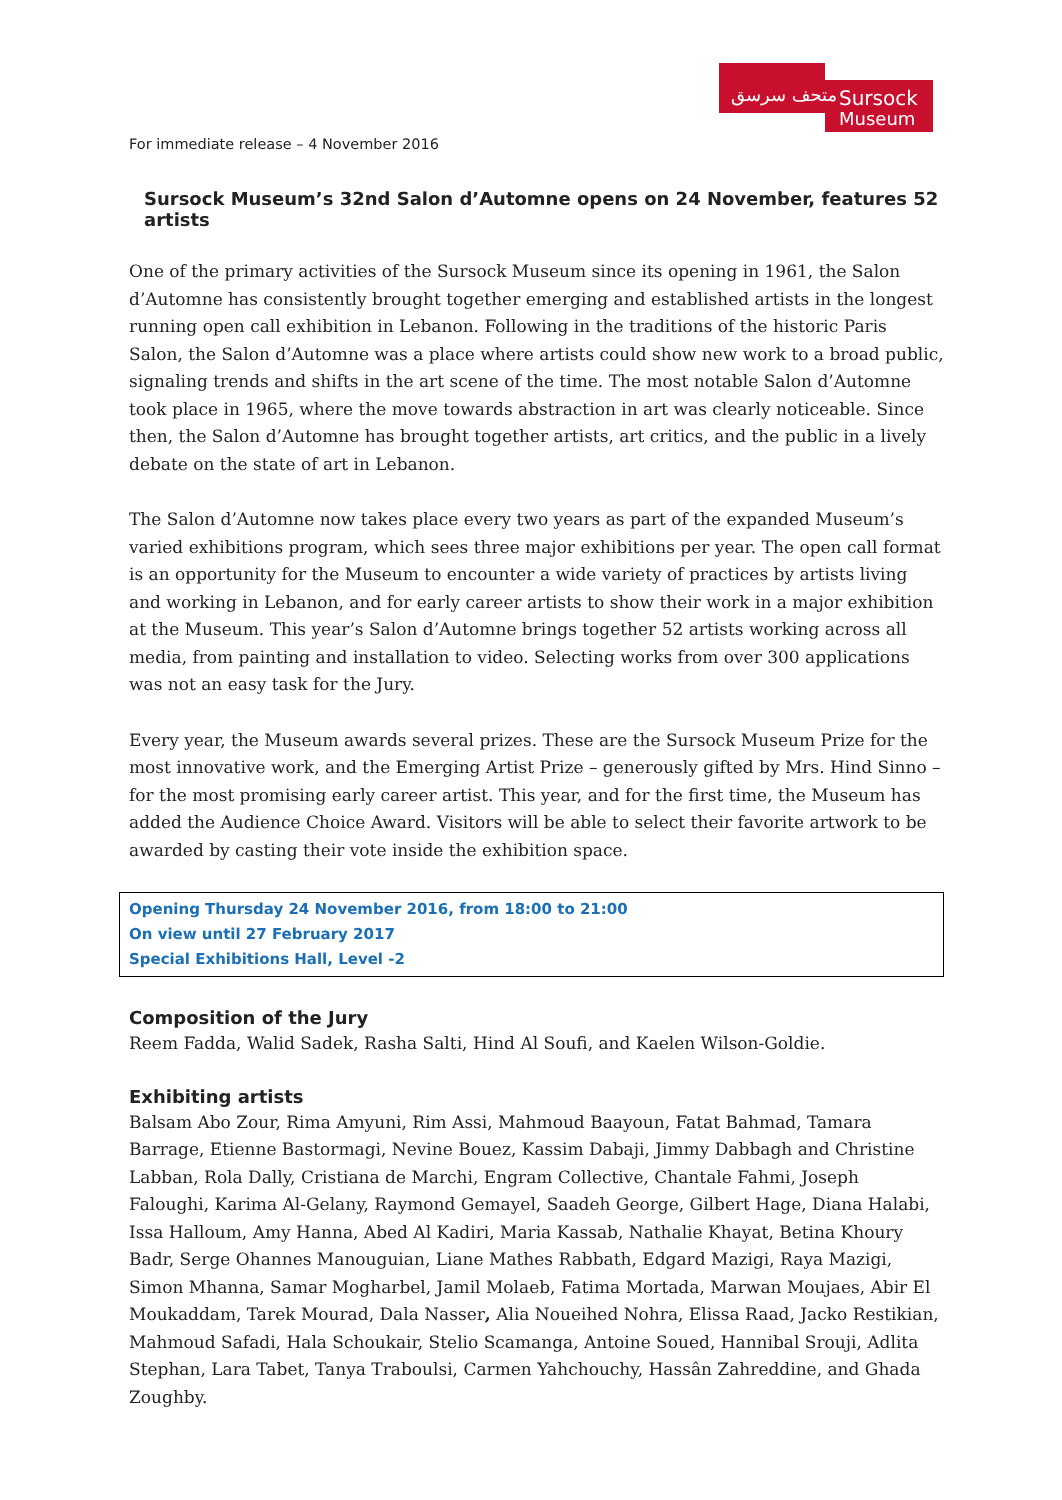Sursock
Museum
متحف سرسق
For immediate release – 4 November 2016
Sursock Museum’s 32nd Salon d’Automne opens on 24 November, features 52 artists
One of the primary activities of the Sursock Museum since its opening in 1961, the Salon d’Automne has consistently brought together emerging and established artists in the longest running open call exhibition in Lebanon. Following in the traditions of the historic Paris Salon, the Salon d’Automne was a place where artists could show new work to a broad public, signaling trends and shifts in the art scene of the time. The most notable Salon d’Automne took place in 1965, where the move towards abstraction in art was clearly noticeable. Since then, the Salon d’Automne has brought together artists, art critics, and the public in a lively debate on the state of art in Lebanon.
The Salon d’Automne now takes place every two years as part of the expanded Museum’s varied exhibitions program, which sees three major exhibitions per year. The open call format is an opportunity for the Museum to encounter a wide variety of practices by artists living and working in Lebanon, and for early career artists to show their work in a major exhibition at the Museum. This year’s Salon d’Automne brings together 52 artists working across all media, from painting and installation to video. Selecting works from over 300 applications was not an easy task for the Jury.
Every year, the Museum awards several prizes. These are the Sursock Museum Prize for the most innovative work, and the Emerging Artist Prize – generously gifted by Mrs. Hind Sinno – for the most promising early career artist. This year, and for the first time, the Museum has added the Audience Choice Award. Visitors will be able to select their favorite artwork to be awarded by casting their vote inside the exhibition space.
Opening Thursday 24 November 2016, from 18:00 to 21:00
On view until 27 February 2017
Special Exhibitions Hall, Level -2
Composition of the Jury
Reem Fadda, Walid Sadek, Rasha Salti, Hind Al Soufi, and Kaelen Wilson-Goldie.
Exhibiting artists
Balsam Abo Zour, Rima Amyuni, Rim Assi, Mahmoud Baayoun, Fatat Bahmad, Tamara Barrage, Etienne Bastormagi, Nevine Bouez, Kassim Dabaji, Jimmy Dabbagh and Christine Labban, Rola Dally, Cristiana de Marchi, Engram Collective, Chantale Fahmi, Joseph Faloughi, Karima Al-Gelany, Raymond Gemayel, Saadeh George, Gilbert Hage, Diana Halabi, Issa Halloum, Amy Hanna, Abed Al Kadiri, Maria Kassab, Nathalie Khayat, Betina Khoury Badr, Serge Ohannes Manouguian, Liane Mathes Rabbath, Edgard Mazigi, Raya Mazigi, Simon Mhanna, Samar Mogharbel, Jamil Molaeb, Fatima Mortada, Marwan Moujaes, Abir El Moukaddam, Tarek Mourad, Dala Nasser, Alia Noueihed Nohra, Elissa Raad, Jacko Restikian, Mahmoud Safadi, Hala Schoukair, Stelio Scamanga, Antoine Soued, Hannibal Srouji, Adlita Stephan, Lara Tabet, Tanya Traboulsi, Carmen Yahchouchy, Hassân Zahreddine, and Ghada Zoughby.